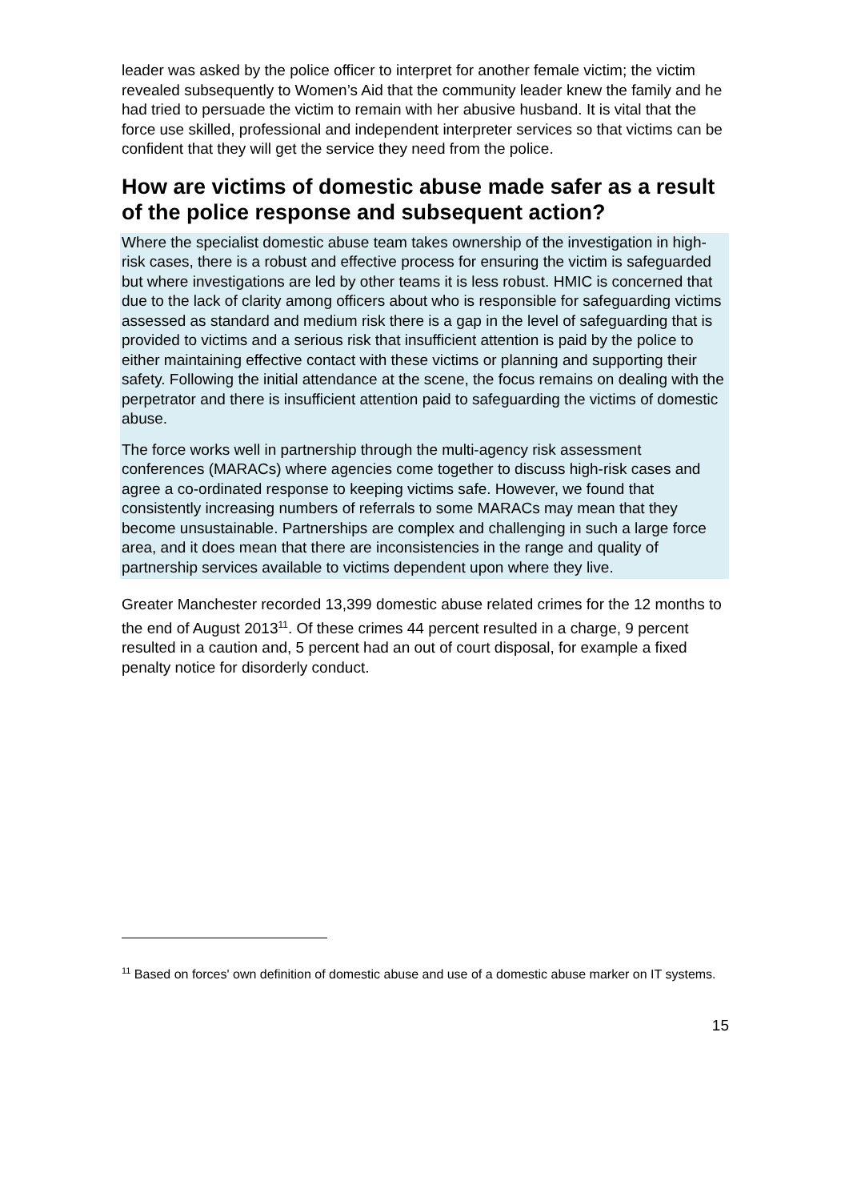leader was asked by the police officer to interpret for another female victim; the victim revealed subsequently to Women’s Aid that the community leader knew the family and he had tried to persuade the victim to remain with her abusive husband. It is vital that the force use skilled, professional and independent interpreter services so that victims can be confident that they will get the service they need from the police.
How are victims of domestic abuse made safer as a result of the police response and subsequent action?
Where the specialist domestic abuse team takes ownership of the investigation in high-risk cases, there is a robust and effective process for ensuring the victim is safeguarded but where investigations are led by other teams it is less robust. HMIC is concerned that due to the lack of clarity among officers about who is responsible for safeguarding victims assessed as standard and medium risk there is a gap in the level of safeguarding that is provided to victims and a serious risk that insufficient attention is paid by the police to either maintaining effective contact with these victims or planning and supporting their safety. Following the initial attendance at the scene, the focus remains on dealing with the perpetrator and there is insufficient attention paid to safeguarding the victims of domestic abuse.
The force works well in partnership through the multi-agency risk assessment conferences (MARACs) where agencies come together to discuss high-risk cases and agree a co-ordinated response to keeping victims safe. However, we found that consistently increasing numbers of referrals to some MARACs may mean that they become unsustainable. Partnerships are complex and challenging in such a large force area, and it does mean that there are inconsistencies in the range and quality of partnership services available to victims dependent upon where they live.
Greater Manchester recorded 13,399 domestic abuse related crimes for the 12 months to the end of August 2013<sup>11</sup>. Of these crimes 44 percent resulted in a charge, 9 percent resulted in a caution and, 5 percent had an out of court disposal, for example a fixed penalty notice for disorderly conduct.
<sup>11</sup> Based on forces' own definition of domestic abuse and use of a domestic abuse marker on IT systems.
15